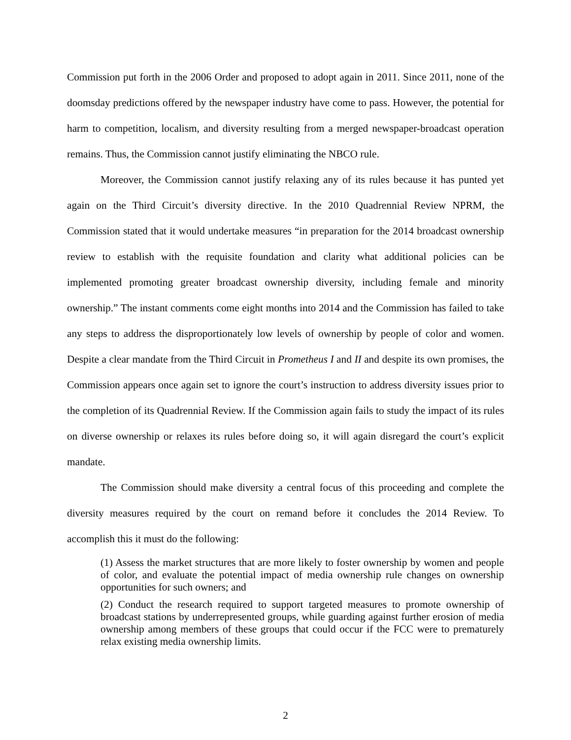Commission put forth in the 2006 Order and proposed to adopt again in 2011. Since 2011, none of the doomsday predictions offered by the newspaper industry have come to pass. However, the potential for harm to competition, localism, and diversity resulting from a merged newspaper-broadcast operation remains. Thus, the Commission cannot justify eliminating the NBCO rule.
Moreover, the Commission cannot justify relaxing any of its rules because it has punted yet again on the Third Circuit’s diversity directive. In the 2010 Quadrennial Review NPRM, the Commission stated that it would undertake measures “in preparation for the 2014 broadcast ownership review to establish with the requisite foundation and clarity what additional policies can be implemented promoting greater broadcast ownership diversity, including female and minority ownership.” The instant comments come eight months into 2014 and the Commission has failed to take any steps to address the disproportionately low levels of ownership by people of color and women. Despite a clear mandate from the Third Circuit in Prometheus I and II and despite its own promises, the Commission appears once again set to ignore the court’s instruction to address diversity issues prior to the completion of its Quadrennial Review. If the Commission again fails to study the impact of its rules on diverse ownership or relaxes its rules before doing so, it will again disregard the court’s explicit mandate.
The Commission should make diversity a central focus of this proceeding and complete the diversity measures required by the court on remand before it concludes the 2014 Review. To accomplish this it must do the following:
(1) Assess the market structures that are more likely to foster ownership by women and people of color, and evaluate the potential impact of media ownership rule changes on ownership opportunities for such owners; and
(2) Conduct the research required to support targeted measures to promote ownership of broadcast stations by underrepresented groups, while guarding against further erosion of media ownership among members of these groups that could occur if the FCC were to prematurely relax existing media ownership limits.
2